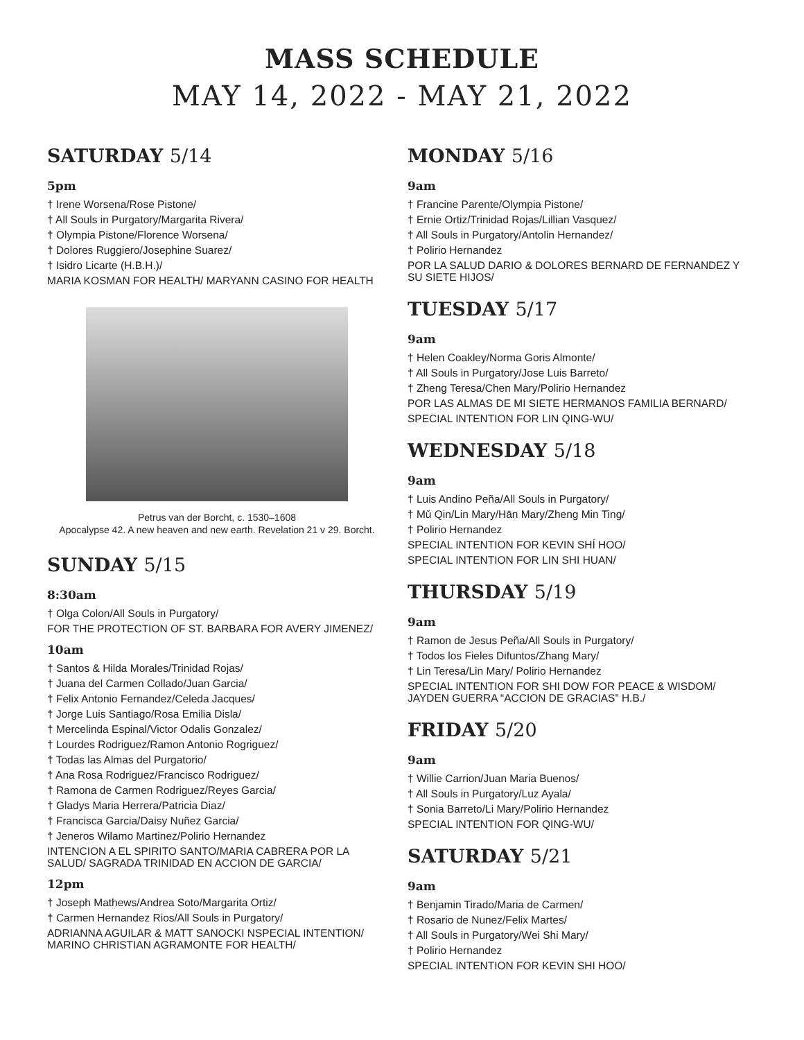MASS SCHEDULE
MAY 14, 2022 - MAY 21, 2022
SATURDAY 5/14
5pm
† Irene Worsena/Rose Pistone/
† All Souls in Purgatory/Margarita Rivera/
† Olympia Pistone/Florence Worsena/
† Dolores Ruggiero/Josephine Suarez/
† Isidro Licarte (H.B.H.)/
MARIA KOSMAN FOR HEALTH/ MARYANN CASINO FOR HEALTH
Petrus van der Borcht, c. 1530–1608
Apocalypse 42. A new heaven and new earth. Revelation 21 v 29. Borcht.
SUNDAY 5/15
8:30am
† Olga Colon/All Souls in Purgatory/
FOR THE PROTECTION OF ST. BARBARA FOR AVERY JIMENEZ/
10am
† Santos & Hilda Morales/Trinidad Rojas/
† Juana del Carmen Collado/Juan Garcia/
† Felix Antonio Fernandez/Celeda Jacques/
† Jorge Luis Santiago/Rosa Emilia Disla/
† Mercelinda Espinal/Victor Odalis Gonzalez/
† Lourdes Rodriguez/Ramon Antonio Rogriguez/
† Todas las Almas del Purgatorio/
† Ana Rosa Rodriguez/Francisco Rodriguez/
† Ramona de Carmen Rodriguez/Reyes Garcia/
† Gladys Maria Herrera/Patricia Diaz/
† Francisca Garcia/Daisy Nuñez Garcia/
† Jeneros Wilamo Martinez/Polirio Hernandez
INTENCION A EL SPIRITO SANTO/MARIA CABRERA POR LA SALUD/ SAGRADA TRINIDAD EN ACCION DE GARCIA/
12pm
† Joseph Mathews/Andrea Soto/Margarita Ortiz/
† Carmen Hernandez Rios/All Souls in Purgatory/
ADRIANNA AGUILAR & MATT SANOCKI NSPECIAL INTENTION/ MARINO CHRISTIAN AGRAMONTE FOR HEALTH/
MONDAY 5/16
9am
† Francine Parente/Olympia Pistone/
† Ernie Ortiz/Trinidad Rojas/Lillian Vasquez/
† All Souls in Purgatory/Antolin Hernandez/
† Polirio Hernandez
POR LA SALUD DARIO & DOLORES BERNARD DE FERNANDEZ Y SU SIETE HIJOS/
TUESDAY 5/17
9am
† Helen Coakley/Norma Goris Almonte/
† All Souls in Purgatory/Jose Luis Barreto/
† Zheng Teresa/Chen Mary/Polirio Hernandez
POR LAS ALMAS DE MI SIETE HERMANOS FAMILIA BERNARD/
SPECIAL INTENTION FOR LIN QING-WU/
WEDNESDAY 5/18
9am
† Luis Andino Peña/All Souls in Purgatory/
† Mǔ Qin/Lin Mary/Hān Mary/Zheng Min Ting/
† Polirio Hernandez
SPECIAL INTENTION FOR KEVIN SHÍ HOO/
SPECIAL INTENTION FOR LIN SHI HUAN/
THURSDAY 5/19
9am
† Ramon de Jesus Peña/All Souls in Purgatory/
† Todos los Fieles Difuntos/Zhang Mary/
† Lin Teresa/Lin Mary/ Polirio Hernandez
SPECIAL INTENTION FOR SHI DOW FOR PEACE & WISDOM/ JAYDEN GUERRA “ACCION DE GRACIAS” H.B./
FRIDAY 5/20
9am
† Willie Carrion/Juan Maria Buenos/
† All Souls in Purgatory/Luz Ayala/
† Sonia Barreto/Li Mary/Polirio Hernandez
SPECIAL INTENTION FOR QING-WU/
SATURDAY 5/21
9am
† Benjamin Tirado/Maria de Carmen/
† Rosario de Nunez/Felix Martes/
† All Souls in Purgatory/Wei Shi Mary/
† Polirio Hernandez
SPECIAL INTENTION FOR KEVIN SHI HOO/